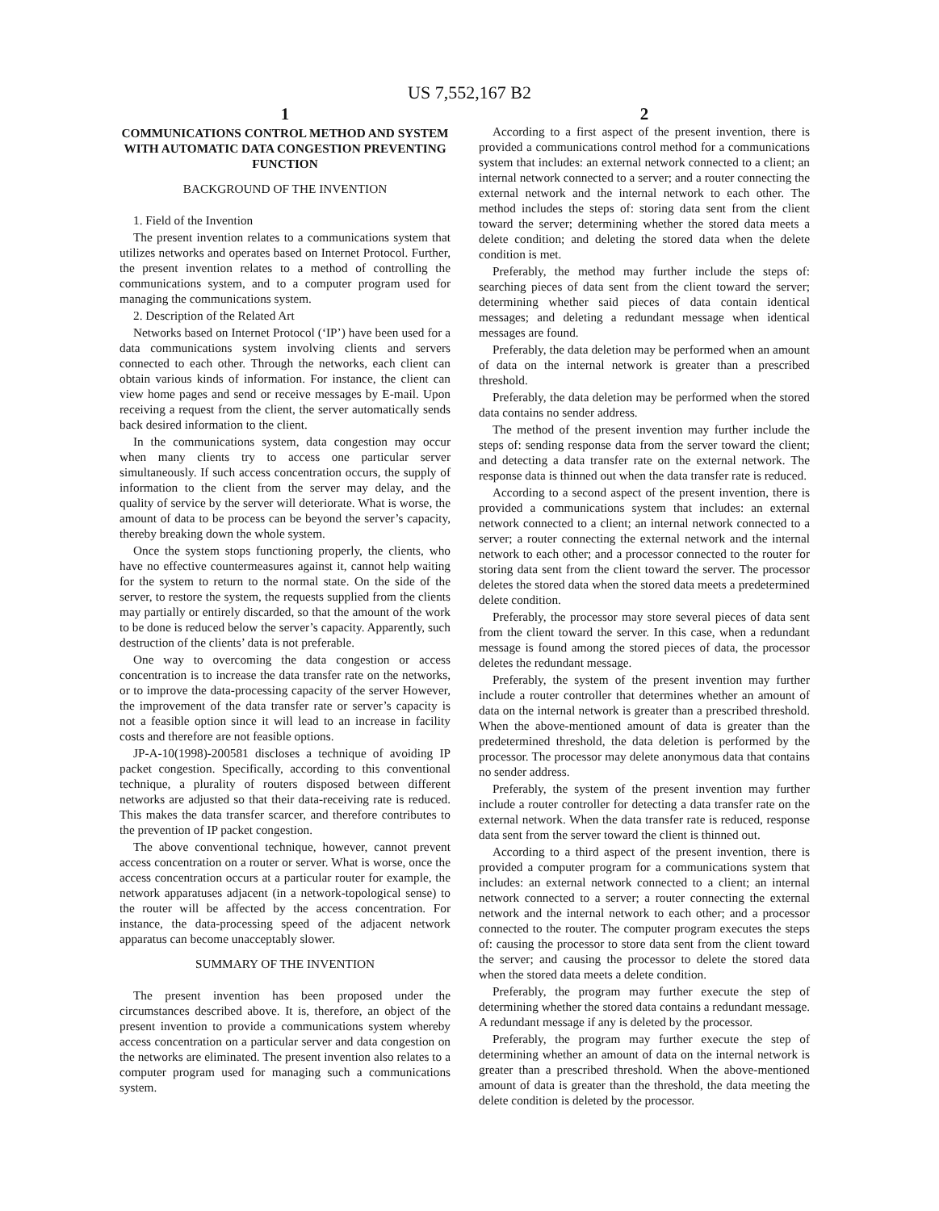US 7,552,167 B2
1
COMMUNICATIONS CONTROL METHOD AND SYSTEM WITH AUTOMATIC DATA CONGESTION PREVENTING FUNCTION
BACKGROUND OF THE INVENTION
1. Field of the Invention
The present invention relates to a communications system that utilizes networks and operates based on Internet Protocol. Further, the present invention relates to a method of controlling the communications system, and to a computer program used for managing the communications system.
2. Description of the Related Art
Networks based on Internet Protocol (‘IP’) have been used for a data communications system involving clients and servers connected to each other. Through the networks, each client can obtain various kinds of information. For instance, the client can view home pages and send or receive messages by E-mail. Upon receiving a request from the client, the server automatically sends back desired information to the client.
In the communications system, data congestion may occur when many clients try to access one particular server simultaneously. If such access concentration occurs, the supply of information to the client from the server may delay, and the quality of service by the server will deteriorate. What is worse, the amount of data to be process can be beyond the server’s capacity, thereby breaking down the whole system.
Once the system stops functioning properly, the clients, who have no effective countermeasures against it, cannot help waiting for the system to return to the normal state. On the side of the server, to restore the system, the requests supplied from the clients may partially or entirely discarded, so that the amount of the work to be done is reduced below the server’s capacity. Apparently, such destruction of the clients’ data is not preferable.
One way to overcoming the data congestion or access concentration is to increase the data transfer rate on the networks, or to improve the data-processing capacity of the server However, the improvement of the data transfer rate or server’s capacity is not a feasible option since it will lead to an increase in facility costs and therefore are not feasible options.
JP-A-10(1998)-200581 discloses a technique of avoiding IP packet congestion. Specifically, according to this conventional technique, a plurality of routers disposed between different networks are adjusted so that their data-receiving rate is reduced. This makes the data transfer scarcer, and therefore contributes to the prevention of IP packet congestion.
The above conventional technique, however, cannot prevent access concentration on a router or server. What is worse, once the access concentration occurs at a particular router for example, the network apparatuses adjacent (in a network-topological sense) to the router will be affected by the access concentration. For instance, the data-processing speed of the adjacent network apparatus can become unacceptably slower.
SUMMARY OF THE INVENTION
The present invention has been proposed under the circumstances described above. It is, therefore, an object of the present invention to provide a communications system whereby access concentration on a particular server and data congestion on the networks are eliminated. The present invention also relates to a computer program used for managing such a communications system.
2
According to a first aspect of the present invention, there is provided a communications control method for a communications system that includes: an external network connected to a client; an internal network connected to a server; and a router connecting the external network and the internal network to each other. The method includes the steps of: storing data sent from the client toward the server; determining whether the stored data meets a delete condition; and deleting the stored data when the delete condition is met.
Preferably, the method may further include the steps of: searching pieces of data sent from the client toward the server; determining whether said pieces of data contain identical messages; and deleting a redundant message when identical messages are found.
Preferably, the data deletion may be performed when an amount of data on the internal network is greater than a prescribed threshold.
Preferably, the data deletion may be performed when the stored data contains no sender address.
The method of the present invention may further include the steps of: sending response data from the server toward the client; and detecting a data transfer rate on the external network. The response data is thinned out when the data transfer rate is reduced.
According to a second aspect of the present invention, there is provided a communications system that includes: an external network connected to a client; an internal network connected to a server; a router connecting the external network and the internal network to each other; and a processor connected to the router for storing data sent from the client toward the server. The processor deletes the stored data when the stored data meets a predetermined delete condition.
Preferably, the processor may store several pieces of data sent from the client toward the server. In this case, when a redundant message is found among the stored pieces of data, the processor deletes the redundant message.
Preferably, the system of the present invention may further include a router controller that determines whether an amount of data on the internal network is greater than a prescribed threshold. When the above-mentioned amount of data is greater than the predetermined threshold, the data deletion is performed by the processor. The processor may delete anonymous data that contains no sender address.
Preferably, the system of the present invention may further include a router controller for detecting a data transfer rate on the external network. When the data transfer rate is reduced, response data sent from the server toward the client is thinned out.
According to a third aspect of the present invention, there is provided a computer program for a communications system that includes: an external network connected to a client; an internal network connected to a server; a router connecting the external network and the internal network to each other; and a processor connected to the router. The computer program executes the steps of: causing the processor to store data sent from the client toward the server; and causing the processor to delete the stored data when the stored data meets a delete condition.
Preferably, the program may further execute the step of determining whether the stored data contains a redundant message. A redundant message if any is deleted by the processor.
Preferably, the program may further execute the step of determining whether an amount of data on the internal network is greater than a prescribed threshold. When the above-mentioned amount of data is greater than the threshold, the data meeting the delete condition is deleted by the processor.